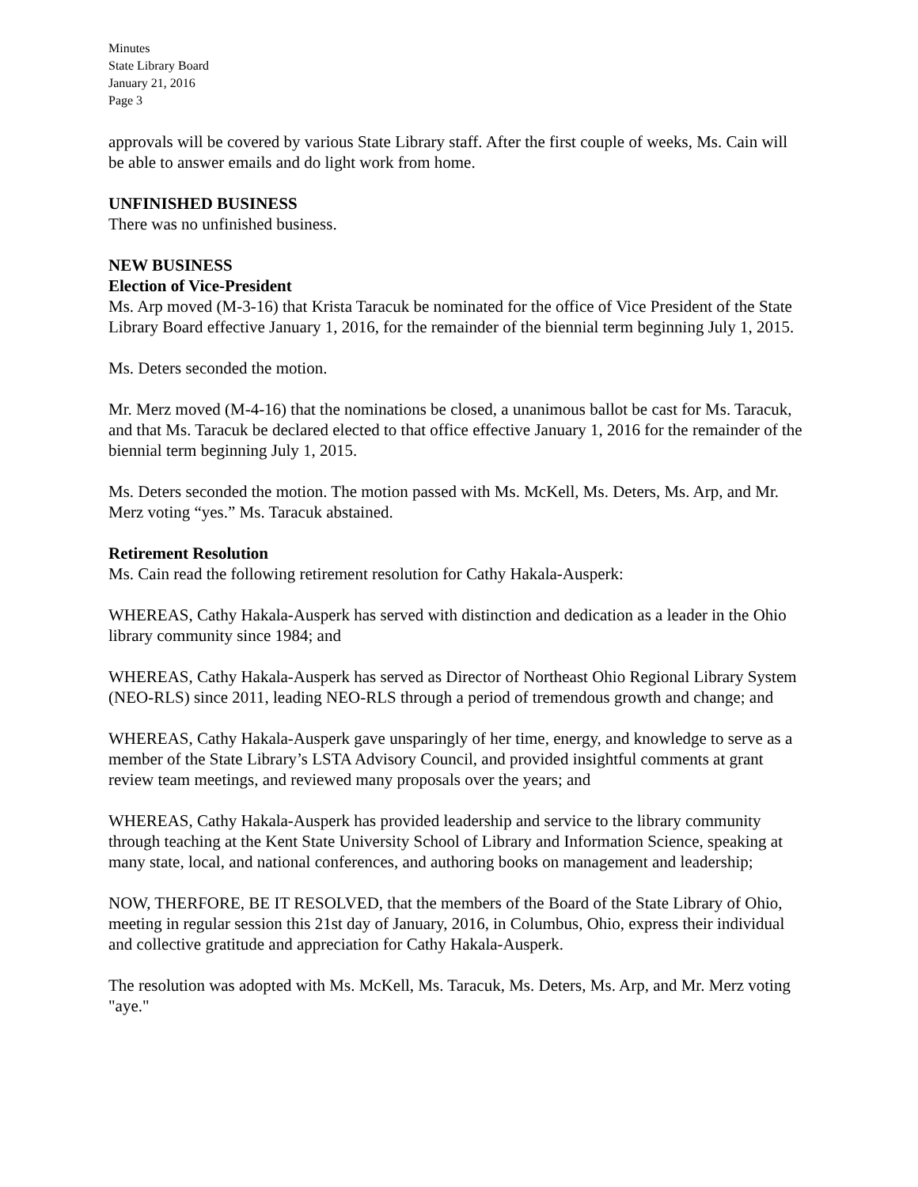Minutes
State Library Board
January 21, 2016
Page 3
approvals will be covered by various State Library staff. After the first couple of weeks, Ms. Cain will be able to answer emails and do light work from home.
UNFINISHED BUSINESS
There was no unfinished business.
NEW BUSINESS
Election of Vice-President
Ms. Arp moved (M-3-16) that Krista Taracuk be nominated for the office of Vice President of the State Library Board effective January 1, 2016, for the remainder of the biennial term beginning July 1, 2015.
Ms. Deters seconded the motion.
Mr. Merz moved (M-4-16) that the nominations be closed, a unanimous ballot be cast for Ms. Taracuk, and that Ms. Taracuk be declared elected to that office effective January 1, 2016 for the remainder of the biennial term beginning July 1, 2015.
Ms. Deters seconded the motion. The motion passed with Ms. McKell, Ms. Deters, Ms. Arp, and Mr. Merz voting “yes.” Ms. Taracuk abstained.
Retirement Resolution
Ms. Cain read the following retirement resolution for Cathy Hakala-Ausperk:
WHEREAS, Cathy Hakala-Ausperk has served with distinction and dedication as a leader in the Ohio library community since 1984; and
WHEREAS, Cathy Hakala-Ausperk has served as Director of Northeast Ohio Regional Library System (NEO-RLS) since 2011, leading NEO-RLS through a period of tremendous growth and change; and
WHEREAS, Cathy Hakala-Ausperk gave unsparingly of her time, energy, and knowledge to serve as a member of the State Library’s LSTA Advisory Council, and provided insightful comments at grant review team meetings, and reviewed many proposals over the years; and
WHEREAS, Cathy Hakala-Ausperk has provided leadership and service to the library community through teaching at the Kent State University School of Library and Information Science, speaking at many state, local, and national conferences, and authoring books on management and leadership;
NOW, THERFORE, BE IT RESOLVED, that the members of the Board of the State Library of Ohio, meeting in regular session this 21st day of January, 2016, in Columbus, Ohio, express their individual and collective gratitude and appreciation for Cathy Hakala-Ausperk.
The resolution was adopted with Ms. McKell, Ms. Taracuk, Ms. Deters, Ms. Arp, and Mr. Merz voting "aye."